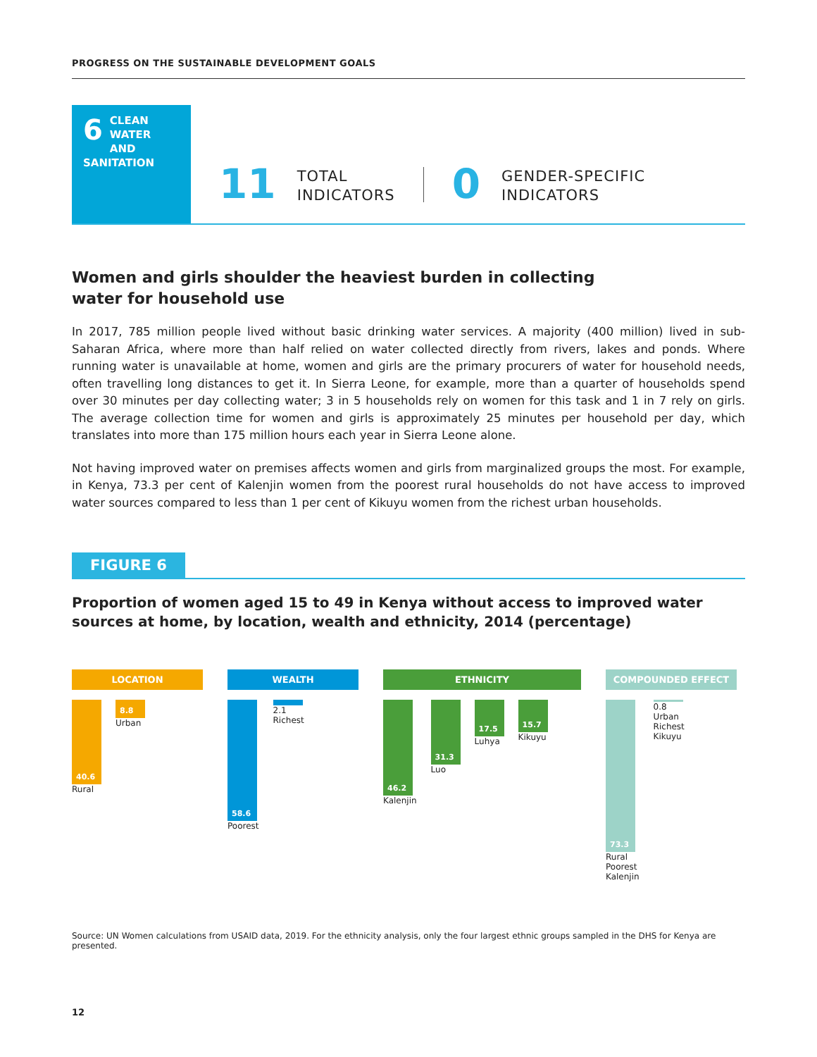PROGRESS ON THE SUSTAINABLE DEVELOPMENT GOALS
6
CLEAN WATER
AND SANITATION
11
TOTAL
INDICATORS
0
GENDER-SPECIFIC
INDICATORS
Women and girls shoulder the heaviest burden in collecting water for household use
In 2017, 785 million people lived without basic drinking water services. A majority (400 million) lived in sub-Saharan Africa, where more than half relied on water collected directly from rivers, lakes and ponds. Where running water is unavailable at home, women and girls are the primary procurers of water for household needs, often travelling long distances to get it. In Sierra Leone, for example, more than a quarter of households spend over 30 minutes per day collecting water; 3 in 5 households rely on women for this task and 1 in 7 rely on girls. The average collection time for women and girls is approximately 25 minutes per household per day, which translates into more than 175 million hours each year in Sierra Leone alone.
Not having improved water on premises affects women and girls from marginalized groups the most. For example, in Kenya, 73.3 per cent of Kalenjin women from the poorest rural households do not have access to improved water sources compared to less than 1 per cent of Kikuyu women from the richest urban households.
FIGURE 6
Proportion of women aged 15 to 49 in Kenya without access to improved water sources at home, by location, wealth and ethnicity, 2014 (percentage)
LOCATION
40.6
Rural
8.8
Urban
WEALTH
58.6
Poorest
2.1
Richest
ETHNICITY
46.2
Kalenjin
31.3
Luo
17.5
Luhya
15.7
Kikuyu
COMPOUNDED EFFECT
73.3
Rural
Poorest
Kalenjin
0.8
Urban
Richest
Kikuyu
Source: UN Women calculations from USAID data, 2019. For the ethnicity analysis, only the four largest ethnic groups sampled in the DHS for Kenya are presented.
12